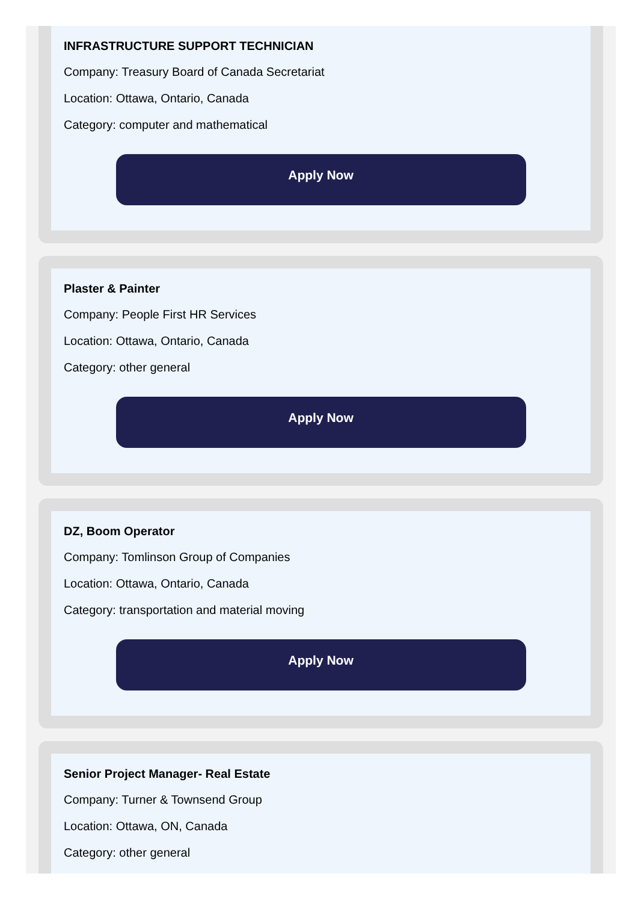INFRASTRUCTURE SUPPORT TECHNICIAN
Company: Treasury Board of Canada Secretariat
Location: Ottawa, Ontario, Canada
Category: computer and mathematical
Apply Now
Plaster & Painter
Company: People First HR Services
Location: Ottawa, Ontario, Canada
Category: other general
Apply Now
DZ, Boom Operator
Company: Tomlinson Group of Companies
Location: Ottawa, Ontario, Canada
Category: transportation and material moving
Apply Now
Senior Project Manager- Real Estate
Company: Turner & Townsend Group
Location: Ottawa, ON, Canada
Category: other general